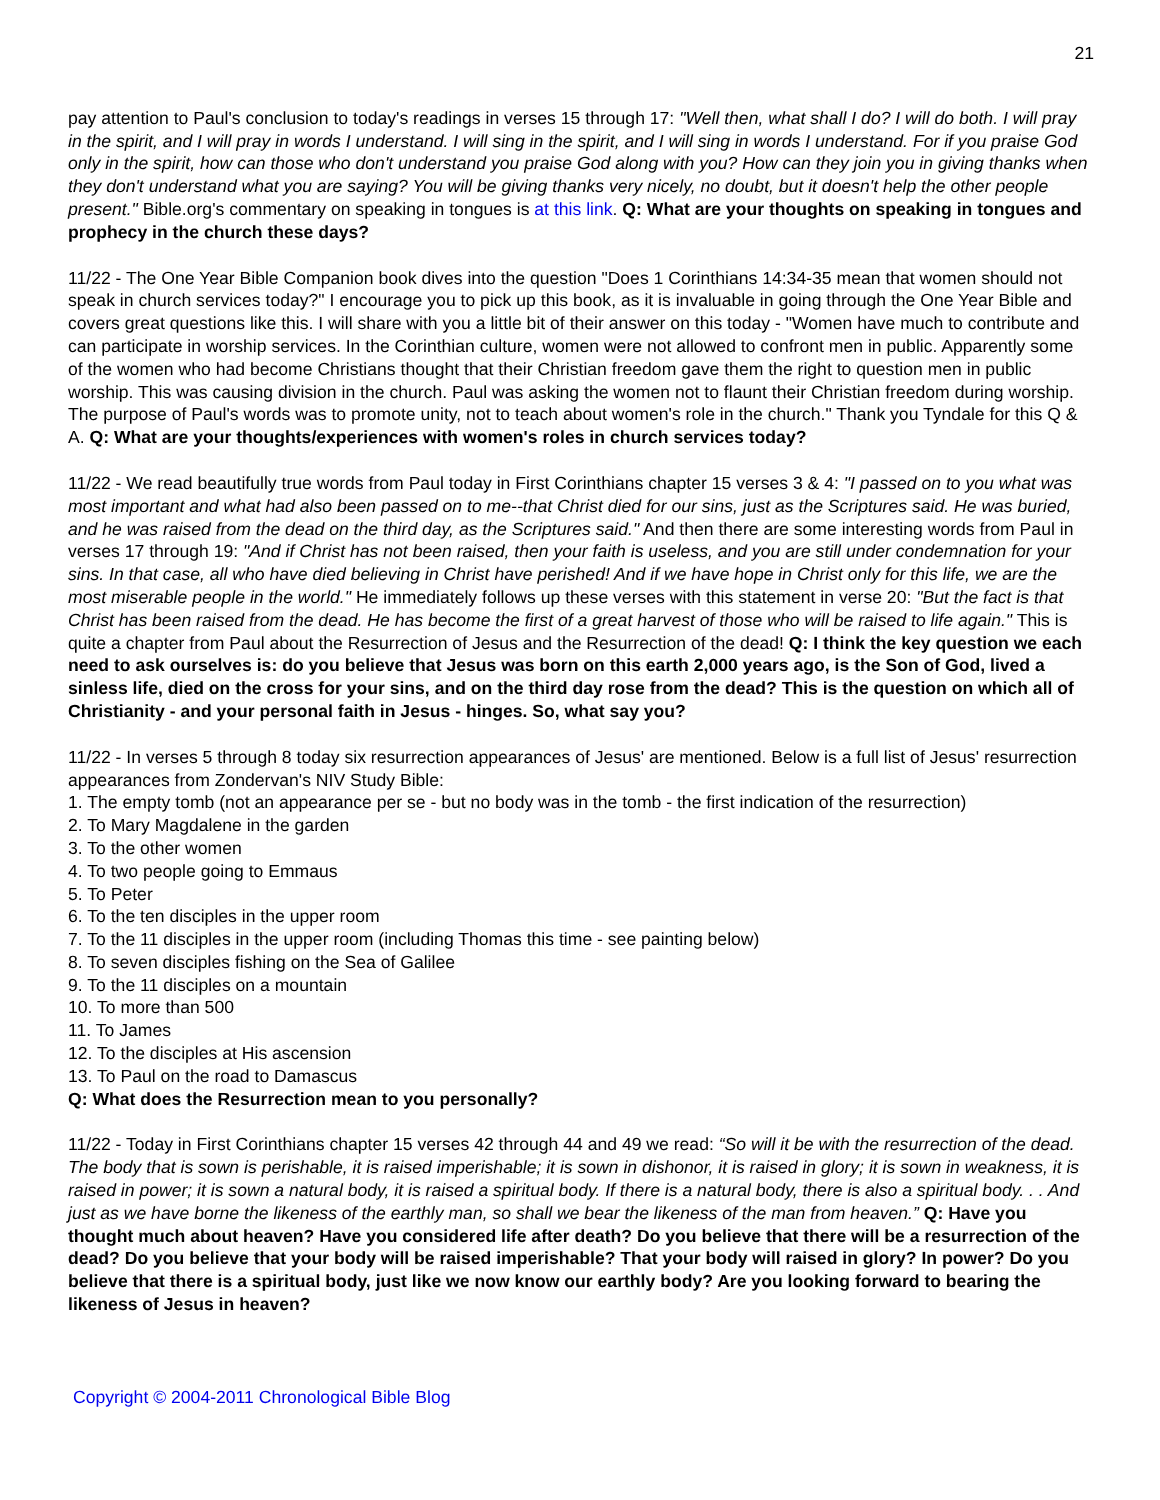21
pay attention to Paul's conclusion to today's readings in verses 15 through 17: "Well then, what shall I do? I will do both. I will pray in the spirit, and I will pray in words I understand. I will sing in the spirit, and I will sing in words I understand. For if you praise God only in the spirit, how can those who don't understand you praise God along with you? How can they join you in giving thanks when they don't understand what you are saying? You will be giving thanks very nicely, no doubt, but it doesn't help the other people present." Bible.org's commentary on speaking in tongues is at this link. Q: What are your thoughts on speaking in tongues and prophecy in the church these days?
11/22 - The One Year Bible Companion book dives into the question "Does 1 Corinthians 14:34-35 mean that women should not speak in church services today?" I encourage you to pick up this book, as it is invaluable in going through the One Year Bible and covers great questions like this. I will share with you a little bit of their answer on this today - "Women have much to contribute and can participate in worship services. In the Corinthian culture, women were not allowed to confront men in public. Apparently some of the women who had become Christians thought that their Christian freedom gave them the right to question men in public worship. This was causing division in the church. Paul was asking the women not to flaunt their Christian freedom during worship. The purpose of Paul's words was to promote unity, not to teach about women's role in the church." Thank you Tyndale for this Q & A. Q: What are your thoughts/experiences with women's roles in church services today?
11/22 - We read beautifully true words from Paul today in First Corinthians chapter 15 verses 3 & 4: "I passed on to you what was most important and what had also been passed on to me--that Christ died for our sins, just as the Scriptures said. He was buried, and he was raised from the dead on the third day, as the Scriptures said." And then there are some interesting words from Paul in verses 17 through 19: "And if Christ has not been raised, then your faith is useless, and you are still under condemnation for your sins. In that case, all who have died believing in Christ have perished! And if we have hope in Christ only for this life, we are the most miserable people in the world." He immediately follows up these verses with this statement in verse 20: "But the fact is that Christ has been raised from the dead. He has become the first of a great harvest of those who will be raised to life again." This is quite a chapter from Paul about the Resurrection of Jesus and the Resurrection of the dead! Q: I think the key question we each need to ask ourselves is: do you believe that Jesus was born on this earth 2,000 years ago, is the Son of God, lived a sinless life, died on the cross for your sins, and on the third day rose from the dead? This is the question on which all of Christianity - and your personal faith in Jesus - hinges. So, what say you?
11/22 - In verses 5 through 8 today six resurrection appearances of Jesus' are mentioned. Below is a full list of Jesus' resurrection appearances from Zondervan's NIV Study Bible:
1. The empty tomb (not an appearance per se - but no body was in the tomb - the first indication of the resurrection)
2. To Mary Magdalene in the garden
3. To the other women
4. To two people going to Emmaus
5. To Peter
6. To the ten disciples in the upper room
7. To the 11 disciples in the upper room (including Thomas this time - see painting below)
8. To seven disciples fishing on the Sea of Galilee
9. To the 11 disciples on a mountain
10. To more than 500
11. To James
12. To the disciples at His ascension
13. To Paul on the road to Damascus
Q: What does the Resurrection mean to you personally?
11/22 - Today in First Corinthians chapter 15 verses 42 through 44 and 49 we read: “So will it be with the resurrection of the dead. The body that is sown is perishable, it is raised imperishable; it is sown in dishonor, it is raised in glory; it is sown in weakness, it is raised in power; it is sown a natural body, it is raised a spiritual body. If there is a natural body, there is also a spiritual body. . . And just as we have borne the likeness of the earthly man, so shall we bear the likeness of the man from heaven.” Q: Have you thought much about heaven? Have you considered life after death? Do you believe that there will be a resurrection of the dead? Do you believe that your body will be raised imperishable? That your body will raised in glory? In power? Do you believe that there is a spiritual body, just like we now know our earthly body? Are you looking forward to bearing the likeness of Jesus in heaven?
Copyright © 2004-2011 Chronological Bible Blog